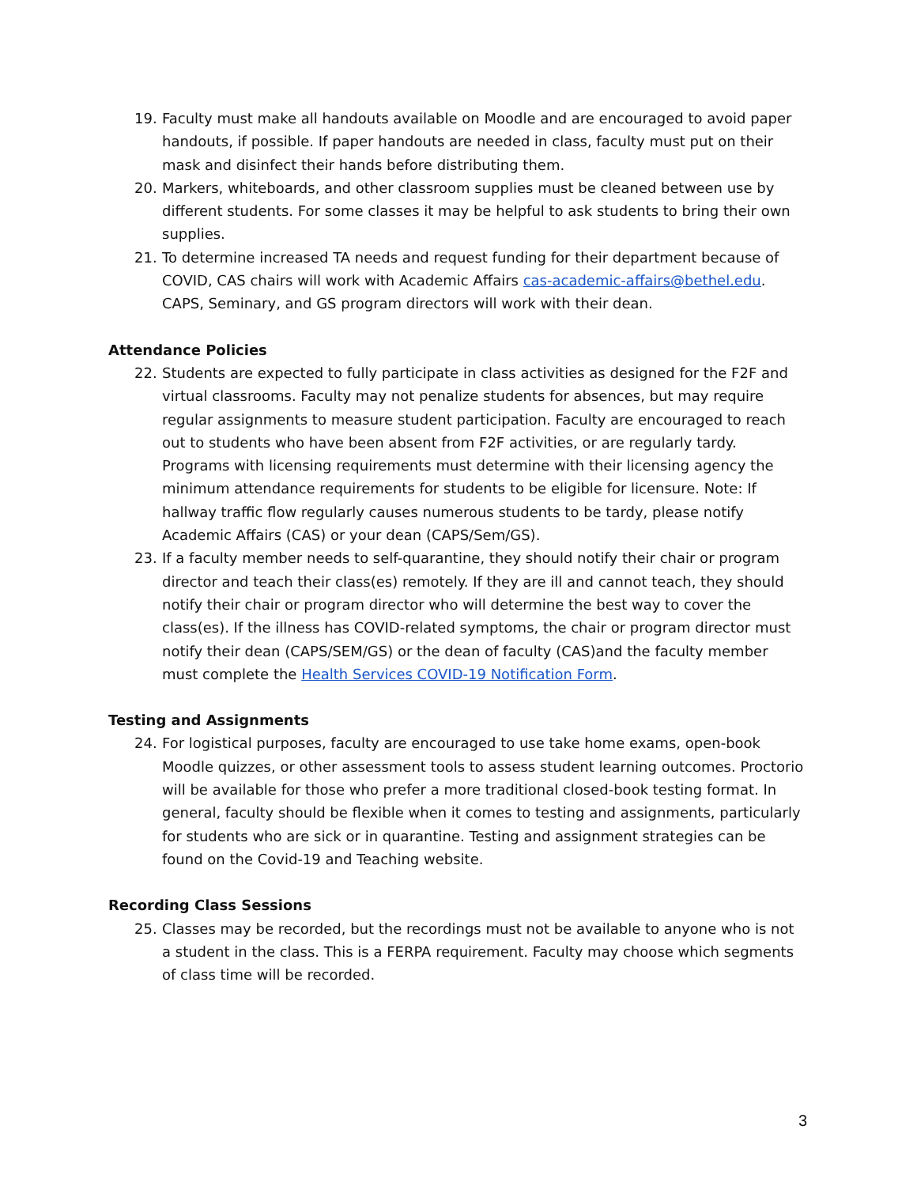19. Faculty must make all handouts available on Moodle and are encouraged to avoid paper handouts, if possible. If paper handouts are needed in class, faculty must put on their mask and disinfect their hands before distributing them.
20. Markers, whiteboards, and other classroom supplies must be cleaned between use by different students. For some classes it may be helpful to ask students to bring their own supplies.
21. To determine increased TA needs and request funding for their department because of COVID, CAS chairs will work with Academic Affairs cas-academic-affairs@bethel.edu. CAPS, Seminary, and GS program directors will work with their dean.
Attendance Policies
22. Students are expected to fully participate in class activities as designed for the F2F and virtual classrooms. Faculty may not penalize students for absences, but may require regular assignments to measure student participation. Faculty are encouraged to reach out to students who have been absent from F2F activities, or are regularly tardy. Programs with licensing requirements must determine with their licensing agency the minimum attendance requirements for students to be eligible for licensure. Note: If hallway traffic flow regularly causes numerous students to be tardy, please notify Academic Affairs (CAS) or your dean (CAPS/Sem/GS).
23. If a faculty member needs to self-quarantine, they should notify their chair or program director and teach their class(es) remotely. If they are ill and cannot teach, they should notify their chair or program director who will determine the best way to cover the class(es). If the illness has COVID-related symptoms, the chair or program director must notify their dean (CAPS/SEM/GS) or the dean of faculty (CAS)and the faculty member must complete the Health Services COVID-19 Notification Form.
Testing and Assignments
24. For logistical purposes, faculty are encouraged to use take home exams, open-book Moodle quizzes, or other assessment tools to assess student learning outcomes. Proctorio will be available for those who prefer a more traditional closed-book testing format. In general, faculty should be flexible when it comes to testing and assignments, particularly for students who are sick or in quarantine. Testing and assignment strategies can be found on the Covid-19 and Teaching website.
Recording Class Sessions
25. Classes may be recorded, but the recordings must not be available to anyone who is not a student in the class. This is a FERPA requirement. Faculty may choose which segments of class time will be recorded.
3